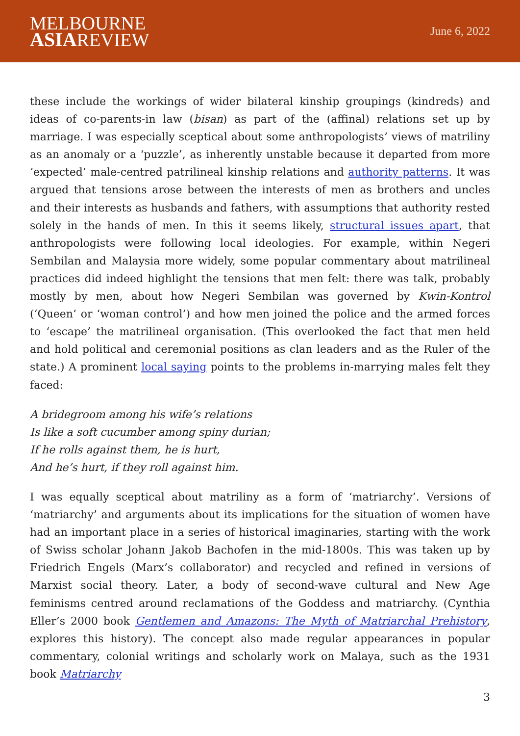MELBOURNE
ASIAREVIEW
June 6, 2022
these include the workings of wider bilateral kinship groupings (kindreds) and ideas of co-parents-in law (bisan) as part of the (affinal) relations set up by marriage. I was especially sceptical about some anthropologists’ views of matriliny as an anomaly or a ‘puzzle’, as inherently unstable because it departed from more ‘expected’ male-centred patrilineal kinship relations and authority patterns. It was argued that tensions arose between the interests of men as brothers and uncles and their interests as husbands and fathers, with assumptions that authority rested solely in the hands of men. In this it seems likely, structural issues apart, that anthropologists were following local ideologies. For example, within Negeri Sembilan and Malaysia more widely, some popular commentary about matrilineal practices did indeed highlight the tensions that men felt: there was talk, probably mostly by men, about how Negeri Sembilan was governed by Kwin-Kontrol (‘Queen’ or ‘woman control’) and how men joined the police and the armed forces to ‘escape’ the matrilineal organisation. (This overlooked the fact that men held and hold political and ceremonial positions as clan leaders and as the Ruler of the state.) A prominent local saying points to the problems in-marrying males felt they faced:
A bridegroom among his wife’s relations
Is like a soft cucumber among spiny durian;
If he rolls against them, he is hurt,
And he’s hurt, if they roll against him.
I was equally sceptical about matriliny as a form of ‘matriarchy’. Versions of ‘matriarchy’ and arguments about its implications for the situation of women have had an important place in a series of historical imaginaries, starting with the work of Swiss scholar Johann Jakob Bachofen in the mid-1800s. This was taken up by Friedrich Engels (Marx’s collaborator) and recycled and refined in versions of Marxist social theory. Later, a body of second-wave cultural and New Age feminisms centred around reclamations of the Goddess and matriarchy. (Cynthia Eller’s 2000 book Gentlemen and Amazons: The Myth of Matriarchal Prehistory, explores this history). The concept also made regular appearances in popular commentary, colonial writings and scholarly work on Malaya, such as the 1931 book Matriarchy
3